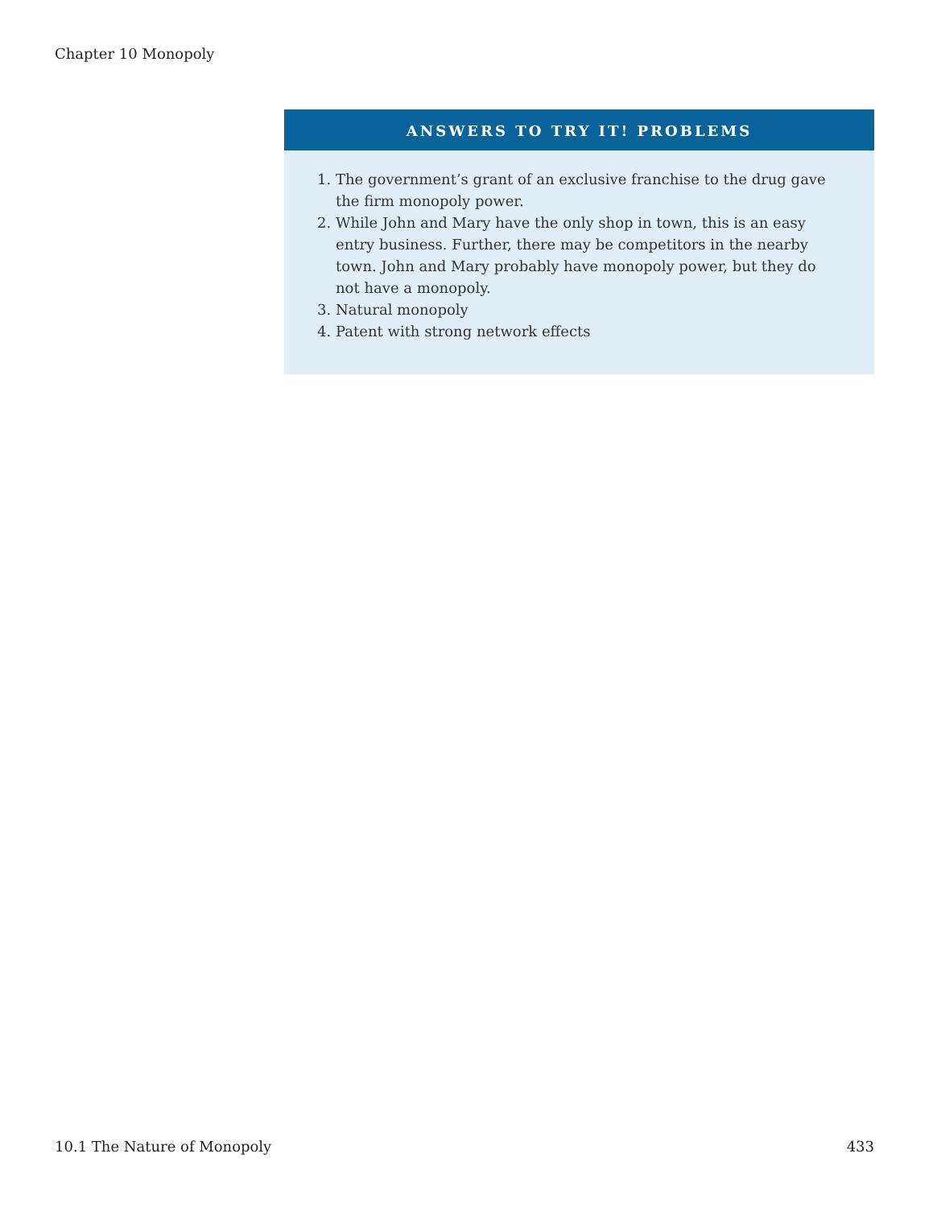Chapter 10 Monopoly
ANSWERS TO TRY IT! PROBLEMS
1. The government’s grant of an exclusive franchise to the drug gave the firm monopoly power.
2. While John and Mary have the only shop in town, this is an easy entry business. Further, there may be competitors in the nearby town. John and Mary probably have monopoly power, but they do not have a monopoly.
3. Natural monopoly
4. Patent with strong network effects
10.1 The Nature of Monopoly 433